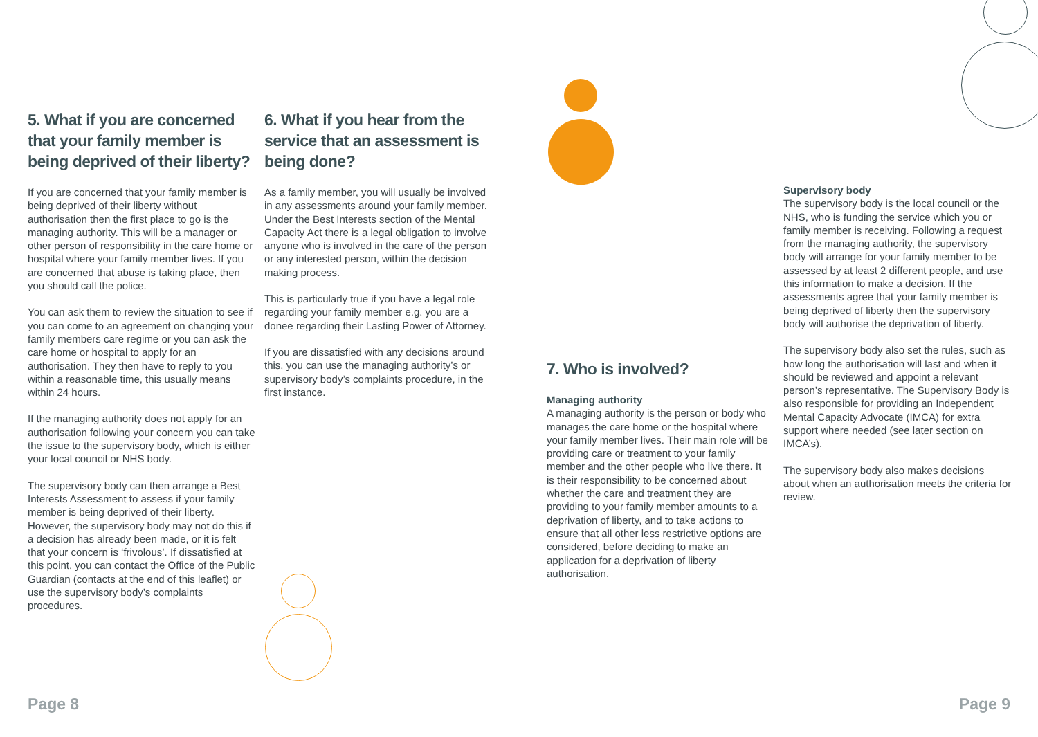5. What if you are concerned that your family member is being deprived of their liberty?
If you are concerned that your family member is being deprived of their liberty without authorisation then the first place to go is the managing authority. This will be a manager or other person of responsibility in the care home or hospital where your family member lives. If you are concerned that abuse is taking place, then you should call the police.
You can ask them to review the situation to see if you can come to an agreement on changing your family members care regime or you can ask the care home or hospital to apply for an authorisation. They then have to reply to you within a reasonable time, this usually means within 24 hours.
If the managing authority does not apply for an authorisation following your concern you can take the issue to the supervisory body, which is either your local council or NHS body.
The supervisory body can then arrange a Best Interests Assessment to assess if your family member is being deprived of their liberty. However, the supervisory body may not do this if a decision has already been made, or it is felt that your concern is ‘frivolous’. If dissatisfied at this point, you can contact the Office of the Public Guardian (contacts at the end of this leaflet) or use the supervisory body’s complaints procedures.
6. What if you hear from the service that an assessment is being done?
As a family member, you will usually be involved in any assessments around your family member. Under the Best Interests section of the Mental Capacity Act there is a legal obligation to involve anyone who is involved in the care of the person or any interested person, within the decision making process.
This is particularly true if you have a legal role regarding your family member e.g. you are a donee regarding their Lasting Power of Attorney.
If you are dissatisfied with any decisions around this, you can use the managing authority’s or supervisory body’s complaints procedure, in the first instance.
7. Who is involved?
Managing authority
A managing authority is the person or body who manages the care home or the hospital where your family member lives. Their main role will be providing care or treatment to your family member and the other people who live there. It is their responsibility to be concerned about whether the care and treatment they are providing to your family member amounts to a deprivation of liberty, and to take actions to ensure that all other less restrictive options are considered, before deciding to make an application for a deprivation of liberty authorisation.
Supervisory body
The supervisory body is the local council or the NHS, who is funding the service which you or family member is receiving. Following a request from the managing authority, the supervisory body will arrange for your family member to be assessed by at least 2 different people, and use this information to make a decision. If the assessments agree that your family member is being deprived of liberty then the supervisory body will authorise the deprivation of liberty.
The supervisory body also set the rules, such as how long the authorisation will last and when it should be reviewed and appoint a relevant person’s representative. The Supervisory Body is also responsible for providing an Independent Mental Capacity Advocate (IMCA) for extra support where needed (see later section on IMCA’s).
The supervisory body also makes decisions about when an authorisation meets the criteria for review.
Page 8 Page 9